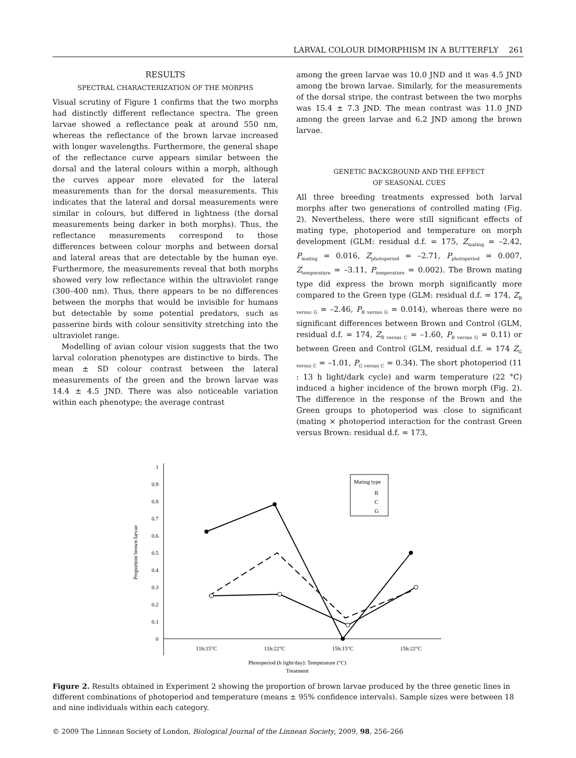LARVAL COLOUR DIMORPHISM IN A BUTTERFLY 261
RESULTS
SPECTRAL CHARACTERIZATION OF THE MORPHS
Visual scrutiny of Figure 1 confirms that the two morphs had distinctly different reflectance spectra. The green larvae showed a reflectance peak at around 550 nm, whereas the reflectance of the brown larvae increased with longer wavelengths. Furthermore, the general shape of the reflectance curve appears similar between the dorsal and the lateral colours within a morph, although the curves appear more elevated for the lateral measurements than for the dorsal measurements. This indicates that the lateral and dorsal measurements were similar in colours, but differed in lightness (the dorsal measurements being darker in both morphs). Thus, the reflectance measurements correspond to those differences between colour morphs and between dorsal and lateral areas that are detectable by the human eye. Furthermore, the measurements reveal that both morphs showed very low reflectance within the ultraviolet range (300–400 nm). Thus, there appears to be no differences between the morphs that would be invisible for humans but detectable by some potential predators, such as passerine birds with colour sensitivity stretching into the ultraviolet range.
Modelling of avian colour vision suggests that the two larval coloration phenotypes are distinctive to birds. The mean ± SD colour contrast between the lateral measurements of the green and the brown larvae was 14.4 ± 4.5 JND. There was also noticeable variation within each phenotype; the average contrast
among the green larvae was 10.0 JND and it was 4.5 JND among the brown larvae. Similarly, for the measurements of the dorsal stripe, the contrast between the two morphs was 15.4 ± 7.3 JND. The mean contrast was 11.0 JND among the green larvae and 6.2 JND among the brown larvae.
GENETIC BACKGROUND AND THE EFFECT
OF SEASONAL CUES
All three breeding treatments expressed both larval morphs after two generations of controlled mating (Fig. 2). Nevertheless, there were still significant effects of mating type, photoperiod and temperature on morph development (GLM: residual d.f. = 175, Z<sub>mating</sub> = –2.42, P<sub>mating</sub> = 0.016, Z<sub>photoperiod</sub> = –2.71, P<sub>photoperiod</sub> = 0.007, Z<sub>temperature</sub> = –3.11, P<sub>temperature</sub> = 0.002). The Brown mating type did express the brown morph significantly more compared to the Green type (GLM: residual d.f. = 174, Z<sub>B versus G</sub> = –2.46, P<sub>B versus G</sub> = 0.014), whereas there were no significant differences between Brown and Control (GLM, residual d.f. = 174, Z<sub>B versus C</sub> = –1.60, P<sub>B versus G</sub> = 0.11) or between Green and Control (GLM, residual d.f. = 174 Z<sub>G versus C</sub> = –1.01, P<sub>G versus C</sub> = 0.34). The short photoperiod (11 : 13 h light/dark cycle) and warm temperature (22 °C) induced a higher incidence of the brown morph (Fig. 2). The difference in the response of the Brown and the Green groups to photoperiod was close to significant (mating × photoperiod interaction for the contrast Green versus Brown: residual d.f. = 173,
0
0.1
0.2
0.3
0.4
0.5
0.6
0.7
0.8
0.9
1
Proportion brown larvae
11h:15°C
11h:22°C
15h:15°C
15h:22°C
Photoperiod (h light/day): Temperature (°C)
Treatment
Mating type
B
C
G
Figure 2. Results obtained in Experiment 2 showing the proportion of brown larvae produced by the three genetic lines in different combinations of photoperiod and temperature (means ± 95% confidence intervals). Sample sizes were between 18 and nine individuals within each category.
© 2009 The Linnean Society of London, Biological Journal of the Linnean Society, 2009, 98, 256–266